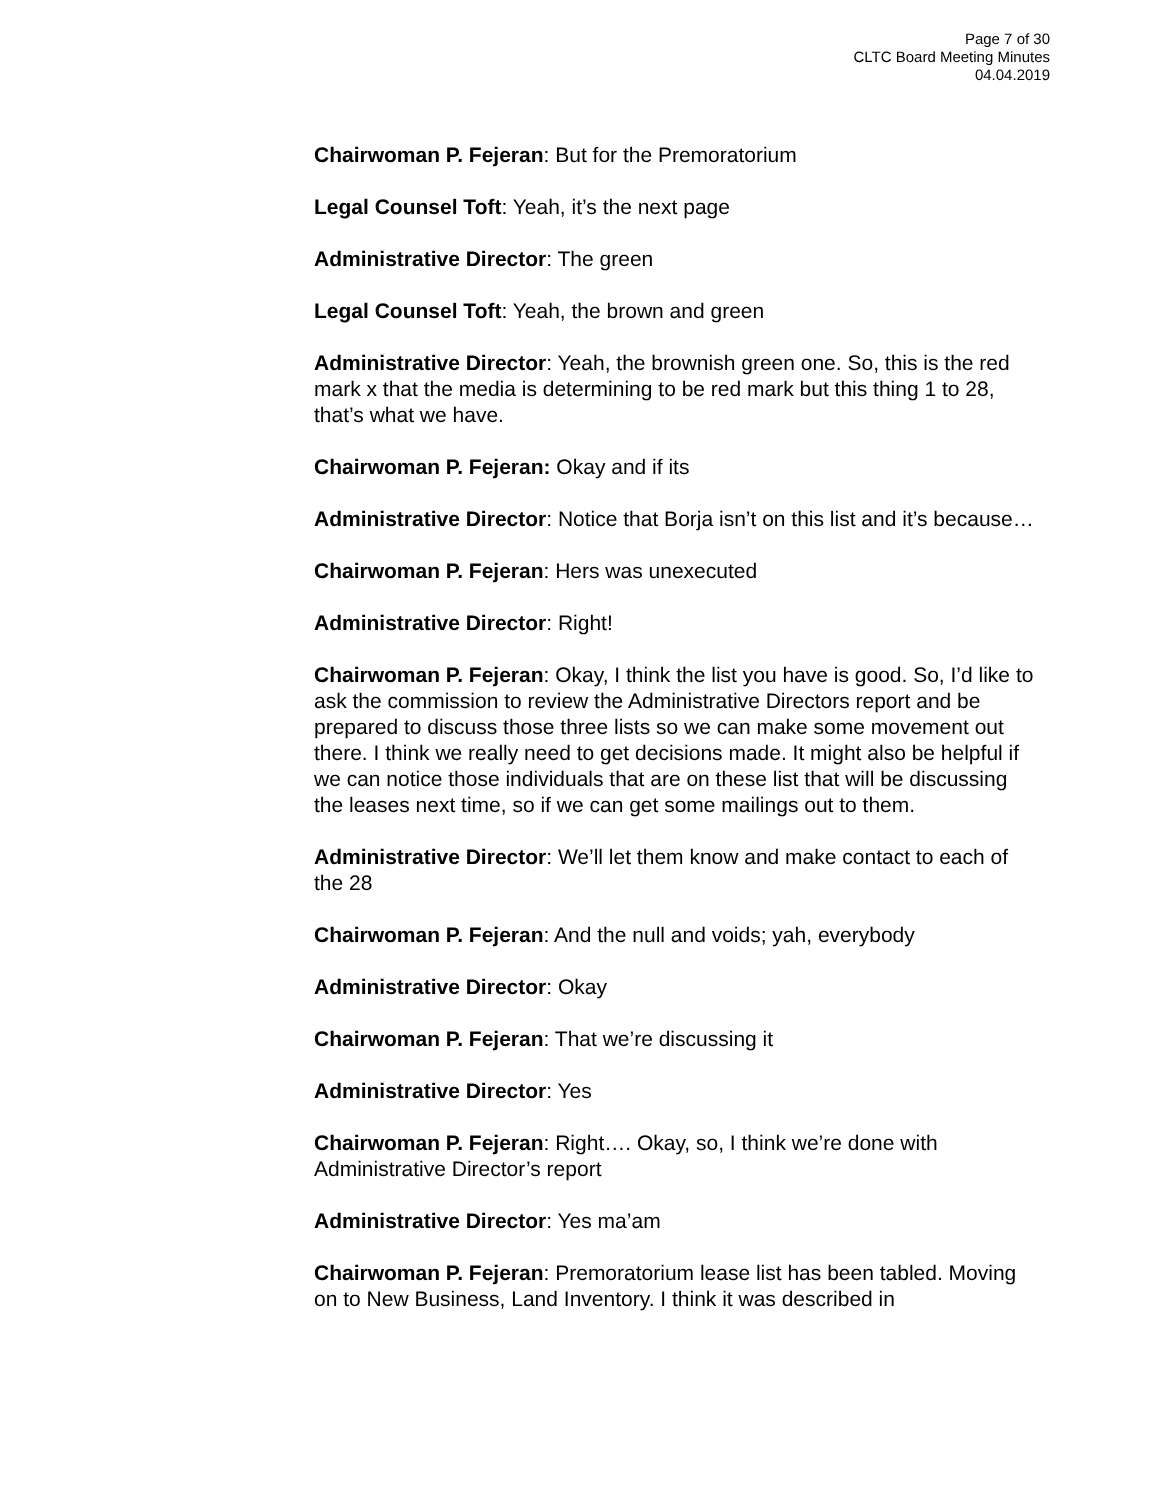Page 7 of 30
CLTC Board Meeting Minutes
04.04.2019
Chairwoman P. Fejeran: But for the Premoratorium
Legal Counsel Toft: Yeah, it’s the next page
Administrative Director: The green
Legal Counsel Toft: Yeah, the brown and green
Administrative Director: Yeah, the brownish green one. So, this is the red mark x that the media is determining to be red mark but this thing 1 to 28, that’s what we have.
Chairwoman P. Fejeran: Okay and if its
Administrative Director: Notice that Borja isn’t on this list and it’s because…
Chairwoman P. Fejeran: Hers was unexecuted
Administrative Director: Right!
Chairwoman P. Fejeran: Okay, I think the list you have is good. So, I’d like to ask the commission to review the Administrative Directors report and be prepared to discuss those three lists so we can make some movement out there. I think we really need to get decisions made. It might also be helpful if we can notice those individuals that are on these list that will be discussing the leases next time, so if we can get some mailings out to them.
Administrative Director: We’ll let them know and make contact to each of the 28
Chairwoman P. Fejeran: And the null and voids; yah, everybody
Administrative Director: Okay
Chairwoman P. Fejeran: That we’re discussing it
Administrative Director: Yes
Chairwoman P. Fejeran: Right…. Okay, so, I think we’re done with Administrative Director’s report
Administrative Director: Yes ma’am
Chairwoman P. Fejeran: Premoratorium lease list has been tabled. Moving on to New Business, Land Inventory. I think it was described in